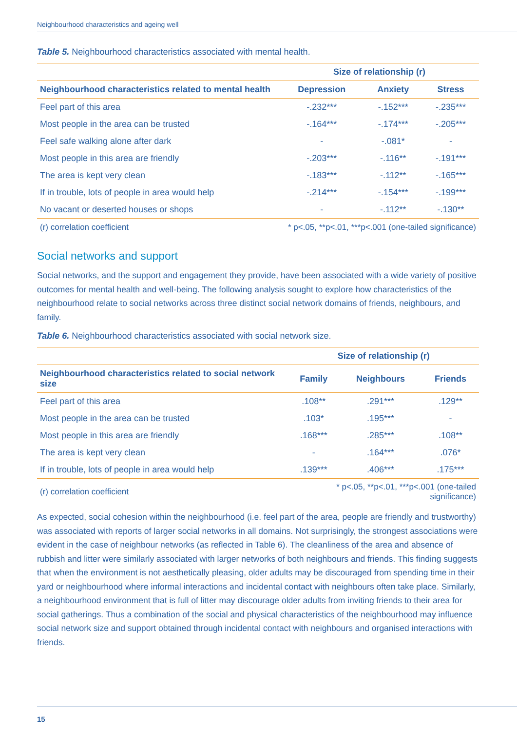Neighbourhood characteristics and ageing well
Table 5. Neighbourhood characteristics associated with mental health.
| | Size of relationship (r) | | |
| --- | --- | --- | --- |
| Neighbourhood characteristics related to mental health | Depression | Anxiety | Stress |
| Feel part of this area | -.232*** | -.152*** | -.235*** |
| Most people in the area can be trusted | -.164*** | -.174*** | -.205*** |
| Feel safe walking alone after dark | - | -.081* | - |
| Most people in this area are friendly | -.203*** | -.116** | -.191*** |
| The area is kept very clean | -.183*** | -.112** | -.165*** |
| If in trouble, lots of people in area would help | -.214*** | -.154*** | -.199*** |
| No vacant or deserted houses or shops | - | -.112** | -.130** |
| (r) correlation coefficient | * p<.05, **p<.01, ***p<.001 (one-tailed significance) | | |
Social networks and support
Social networks, and the support and engagement they provide, have been associated with a wide variety of positive outcomes for mental health and well-being. The following analysis sought to explore how characteristics of the neighbourhood relate to social networks across three distinct social network domains of friends, neighbours, and family.
Table 6. Neighbourhood characteristics associated with social network size.
| | Size of relationship (r) | | |
| --- | --- | --- | --- |
| Neighbourhood characteristics related to social network size | Family | Neighbours | Friends |
| Feel part of this area | .108** | .291*** | .129** |
| Most people in the area can be trusted | .103* | .195*** | - |
| Most people in this area are friendly | .168*** | .285*** | .108** |
| The area is kept very clean | - | .164*** | .076* |
| If in trouble, lots of people in area would help | .139*** | .406*** | .175*** |
| (r) correlation coefficient | * p<.05, **p<.01, ***p<.001 (one-tailed significance) | | |
As expected, social cohesion within the neighbourhood (i.e. feel part of the area, people are friendly and trustworthy) was associated with reports of larger social networks in all domains. Not surprisingly, the strongest associations were evident in the case of neighbour networks (as reflected in Table 6). The cleanliness of the area and absence of rubbish and litter were similarly associated with larger networks of both neighbours and friends. This finding suggests that when the environment is not aesthetically pleasing, older adults may be discouraged from spending time in their yard or neighbourhood where informal interactions and incidental contact with neighbours often take place. Similarly, a neighbourhood environment that is full of litter may discourage older adults from inviting friends to their area for social gatherings. Thus a combination of the social and physical characteristics of the neighbourhood may influence social network size and support obtained through incidental contact with neighbours and organised interactions with friends.
15